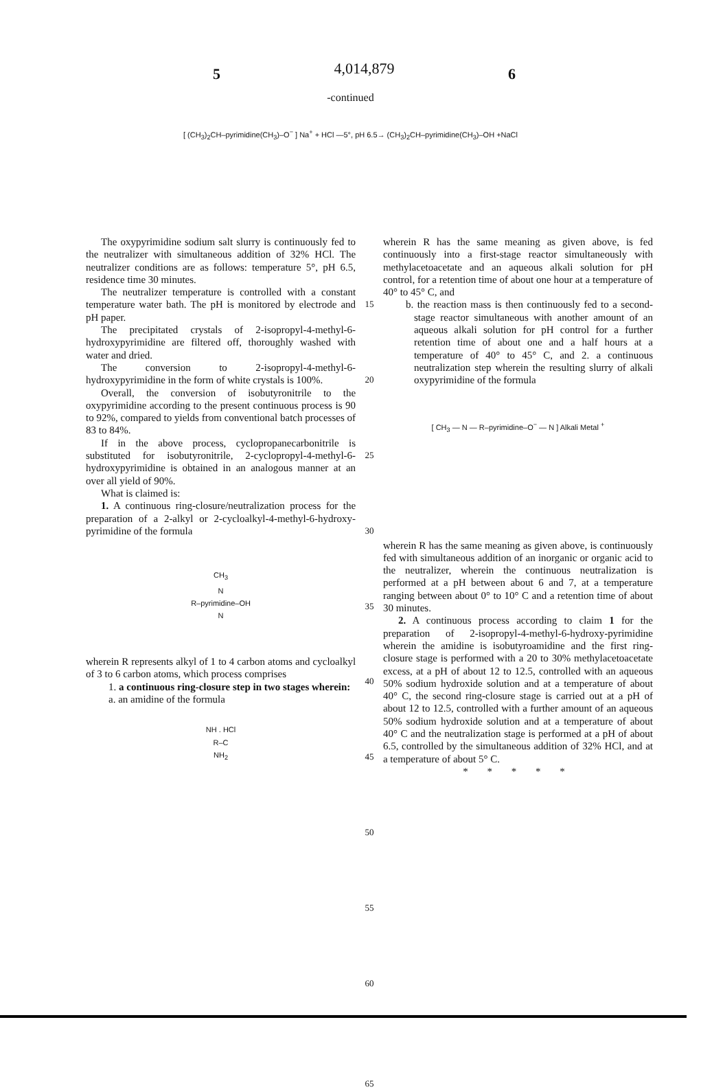5 4,014,879 6
-continued
[ (CH<sub>3</sub>)<sub>2</sub>CH–pyrimidine(CH<sub>3</sub>)–O<sup>−</sup> ] Na<sup>+</sup> + HCl —5°, pH 6.5→ (CH<sub>3</sub>)<sub>2</sub>CH–pyrimidine(CH<sub>3</sub>)–OH +NaCl
The oxypyrimidine sodium salt slurry is continuously fed to the neutralizer with simultaneous addition of 32% HCl. The neutralizer conditions are as follows: temperature 5°, pH 6.5, residence time 30 minutes.
The neutralizer temperature is controlled with a constant temperature water bath. The pH is monitored by electrode and pH paper.
The precipitated crystals of 2-isopropyl-4-methyl-6-hydroxypyrimidine are filtered off, thoroughly washed with water and dried.
The conversion to 2-isopropyl-4-methyl-6-hydroxypyrimidine in the form of white crystals is 100%.
Overall, the conversion of isobutyronitrile to the oxypyrimidine according to the present continuous process is 90 to 92%, compared to yields from conventional batch processes of 83 to 84%.
If in the above process, cyclopropanecarbonitrile is substituted for isobutyronitrile, 2-cyclopropyl-4-methyl-6-hydroxypyrimidine is obtained in an analogous manner at an over all yield of 90%.
What is claimed is:
1. A continuous ring-closure/neutralization process for the preparation of a 2-alkyl or 2-cycloalkyl-4-methyl-6-hydroxy-pyrimidine of the formula
CH<sub>3</sub>
N
R–pyrimidine–OH
N
wherein R represents alkyl of 1 to 4 carbon atoms and cycloalkyl of 3 to 6 carbon atoms, which process comprises
1. a continuous ring-closure step in two stages wherein:
a. an amidine of the formula
NH . HCl
R–C
NH<sub>2</sub>
15
20
25
30
35
40
45
50
55
60
65
wherein R has the same meaning as given above, is fed continuously into a first-stage reactor simultaneously with methylacetoacetate and an aqueous alkali solution for pH control, for a retention time of about one hour at a temperature of 40° to 45° C, and
b. the reaction mass is then continuously fed to a second-stage reactor simultaneous with another amount of an aqueous alkali solution for pH control for a further retention time of about one and a half hours at a temperature of 40° to 45° C, and 2. a continuous neutralization step wherein the resulting slurry of alkali oxypyrimidine of the formula
[ CH<sub>3</sub> — N — R–pyrimidine–O<sup>−</sup> — N ] Alkali Metal <sup>+</sup>
wherein R has the same meaning as given above, is continuously fed with simultaneous addition of an inorganic or organic acid to the neutralizer, wherein the continuous neutralization is performed at a pH between about 6 and 7, at a temperature ranging between about 0° to 10° C and a retention time of about 30 minutes.
2. A continuous process according to claim 1 for the preparation of 2-isopropyl-4-methyl-6-hydroxy-pyrimidine wherein the amidine is isobutyroamidine and the first ring-closure stage is performed with a 20 to 30% methylacetoacetate excess, at a pH of about 12 to 12.5, controlled with an aqueous 50% sodium hydroxide solution and at a temperature of about 40° C, the second ring-closure stage is carried out at a pH of about 12 to 12.5, controlled with a further amount of an aqueous 50% sodium hydroxide solution and at a temperature of about 40° C and the neutralization stage is performed at a pH of about 6.5, controlled by the simultaneous addition of 32% HCl, and at a temperature of about 5° C.
* * * * *